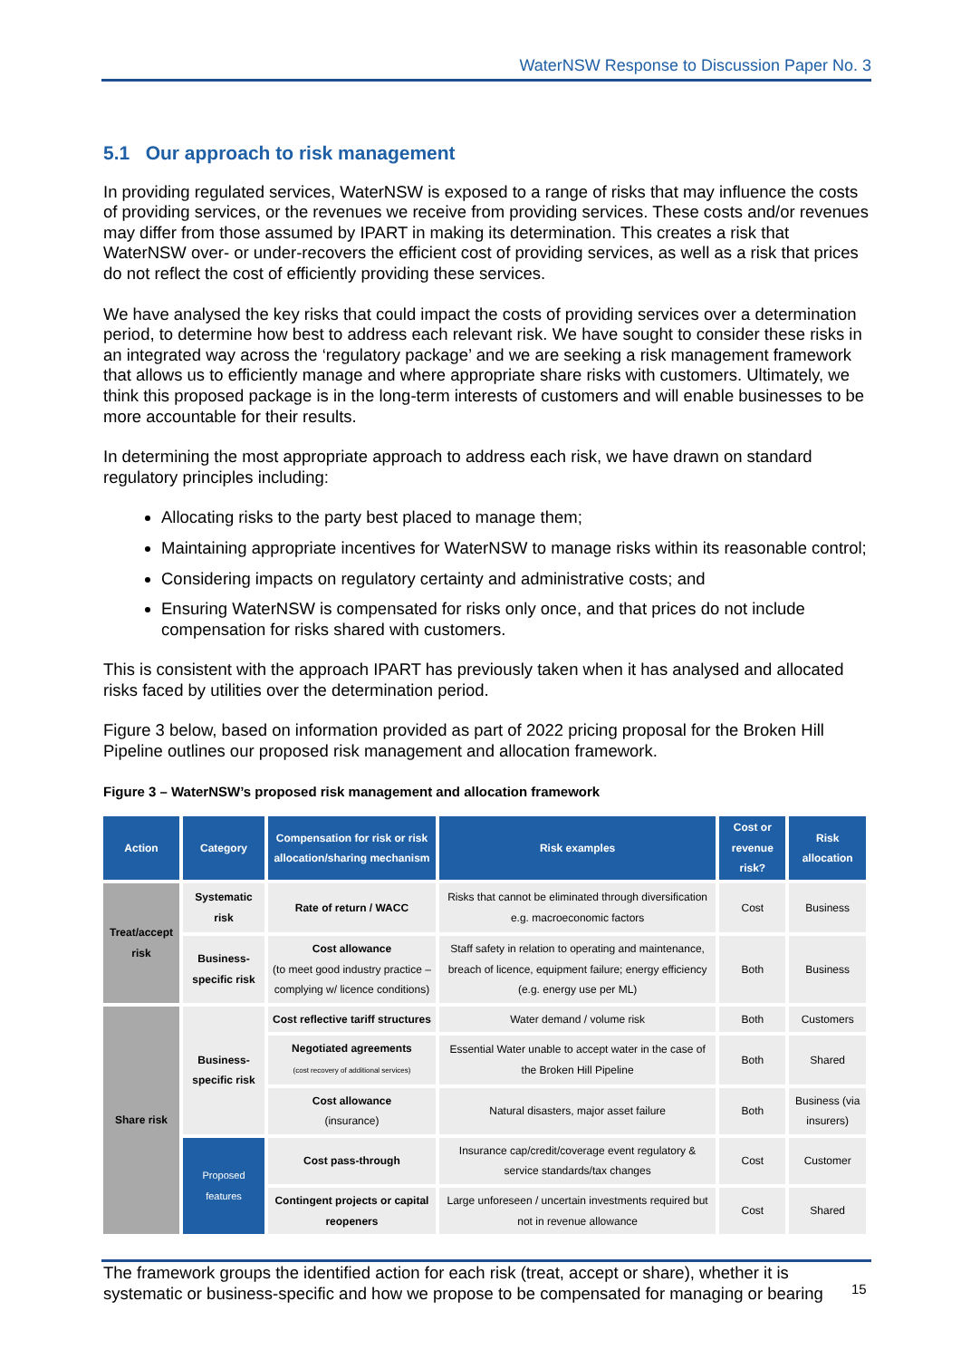WaterNSW Response to Discussion Paper No. 3
5.1 Our approach to risk management
In providing regulated services, WaterNSW is exposed to a range of risks that may influence the costs of providing services, or the revenues we receive from providing services. These costs and/or revenues may differ from those assumed by IPART in making its determination. This creates a risk that WaterNSW over- or under-recovers the efficient cost of providing services, as well as a risk that prices do not reflect the cost of efficiently providing these services.
We have analysed the key risks that could impact the costs of providing services over a determination period, to determine how best to address each relevant risk. We have sought to consider these risks in an integrated way across the ‘regulatory package’ and we are seeking a risk management framework that allows us to efficiently manage and where appropriate share risks with customers. Ultimately, we think this proposed package is in the long-term interests of customers and will enable businesses to be more accountable for their results.
In determining the most appropriate approach to address each risk, we have drawn on standard regulatory principles including:
Allocating risks to the party best placed to manage them;
Maintaining appropriate incentives for WaterNSW to manage risks within its reasonable control;
Considering impacts on regulatory certainty and administrative costs; and
Ensuring WaterNSW is compensated for risks only once, and that prices do not include compensation for risks shared with customers.
This is consistent with the approach IPART has previously taken when it has analysed and allocated risks faced by utilities over the determination period.
Figure 3 below, based on information provided as part of 2022 pricing proposal for the Broken Hill Pipeline outlines our proposed risk management and allocation framework.
Figure 3 – WaterNSW’s proposed risk management and allocation framework
| Action | Category | Compensation for risk or risk allocation/sharing mechanism | Risk examples | Cost or revenue risk? | Risk allocation |
| --- | --- | --- | --- | --- | --- |
| Treat/accept risk | Systematic risk | Rate of return / WACC | Risks that cannot be eliminated through diversification e.g. macroeconomic factors | Cost | Business |
| | Business-specific risk | Cost allowance (to meet good industry practice –complying w/ licence conditions) | Staff safety in relation to operating and maintenance, breach of licence, equipment failure; energy efficiency (e.g. energy use per ML) | Both | Business |
| Share risk | Business-specific risk | Cost reflective tariff structures | Water demand / volume risk | Both | Customers |
| | | Negotiated agreements (cost recovery of additional services) | Essential Water unable to accept water in the case of the Broken Hill Pipeline | Both | Shared |
| | | Cost allowance (insurance) | Natural disasters, major asset failure | Both | Business (via insurers) |
| | Proposed features | Cost pass-through | Insurance cap/credit/coverage event regulatory & service standards/tax changes | Cost | Customer |
| | | Contingent projects or capital reopeners | Large unforeseen / uncertain investments required but not in revenue allowance | Cost | Shared |
The framework groups the identified action for each risk (treat, accept or share), whether it is systematic or business-specific and how we propose to be compensated for managing or bearing
15